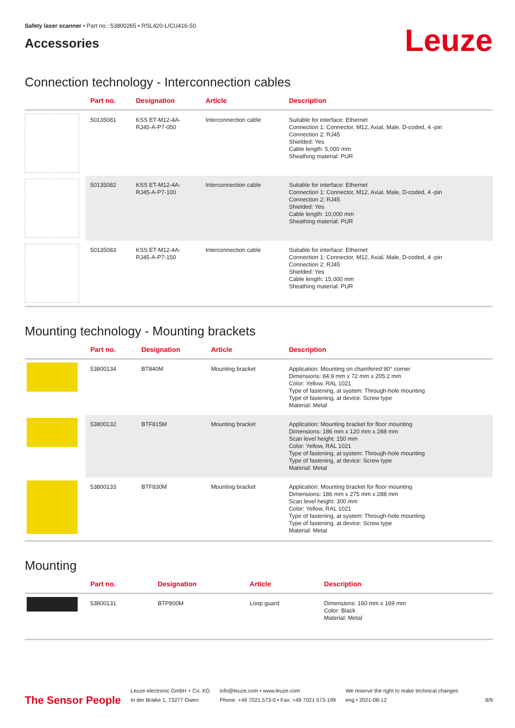Safety laser scanner • Part no.: 53800265 • RSL420-L/CU416-50
Accessories
Leuze
Connection technology - Interconnection cables
| | Part no. | Designation | Article | Description |
| --- | --- | --- | --- | --- |
| | 50135081 | KSS ET-M12-4A- RJ45-A-P7-050 | Interconnection cable | Suitable for interface: Ethernet Connection 1: Connector, M12, Axial, Male, D-coded, 4 -pin Connection 2: RJ45 Shielded: Yes Cable length: 5,000 mm Sheathing material: PUR |
| | 50135082 | KSS ET-M12-4A- RJ45-A-P7-100 | Interconnection cable | Suitable for interface: Ethernet Connection 1: Connector, M12, Axial, Male, D-coded, 4 -pin Connection 2: RJ45 Shielded: Yes Cable length: 10,000 mm Sheathing material: PUR |
| | 50135083 | KSS ET-M12-4A- RJ45-A-P7-150 | Interconnection cable | Suitable for interface: Ethernet Connection 1: Connector, M12, Axial, Male, D-coded, 4 -pin Connection 2: RJ45 Shielded: Yes Cable length: 15,000 mm Sheathing material: PUR |
Mounting technology - Mounting brackets
| | Part no. | Designation | Article | Description |
| --- | --- | --- | --- | --- |
| | 53800134 | BT840M | Mounting bracket | Application: Mounting on chamfered 90° corner Dimensions: 84.9 mm x 72 mm x 205.2 mm Color: Yellow, RAL 1021 Type of fastening, at system: Through-hole mounting Type of fastening, at device: Screw type Material: Metal |
| | 53800132 | BTF815M | Mounting bracket | Application: Mounting bracket for floor mounting Dimensions: 186 mm x 120 mm x 288 mm Scan level height: 150 mm Color: Yellow, RAL 1021 Type of fastening, at system: Through-hole mounting Type of fastening, at device: Screw type Material: Metal |
| | 53800133 | BTF830M | Mounting bracket | Application: Mounting bracket for floor mounting Dimensions: 186 mm x 275 mm x 288 mm Scan level height: 300 mm Color: Yellow, RAL 1021 Type of fastening, at system: Through-hole mounting Type of fastening, at device: Screw type Material: Metal |
Mounting
| | Part no. | Designation | Article | Description |
| --- | --- | --- | --- | --- |
| | 53800131 | BTP800M | Loop guard | Dimensions: 160 mm x 169 mm Color: Black Material: Metal |
The Sensor People
Leuze electronic GmbH + Co. KG
In der Braike 1, 73277 Owen
info@leuze.com • www.leuze.com
Phone: +49 7021 573-0 • Fax: +49 7021 573-199
We reserve the right to make technical changes
eng • 2021-08-12
8/9